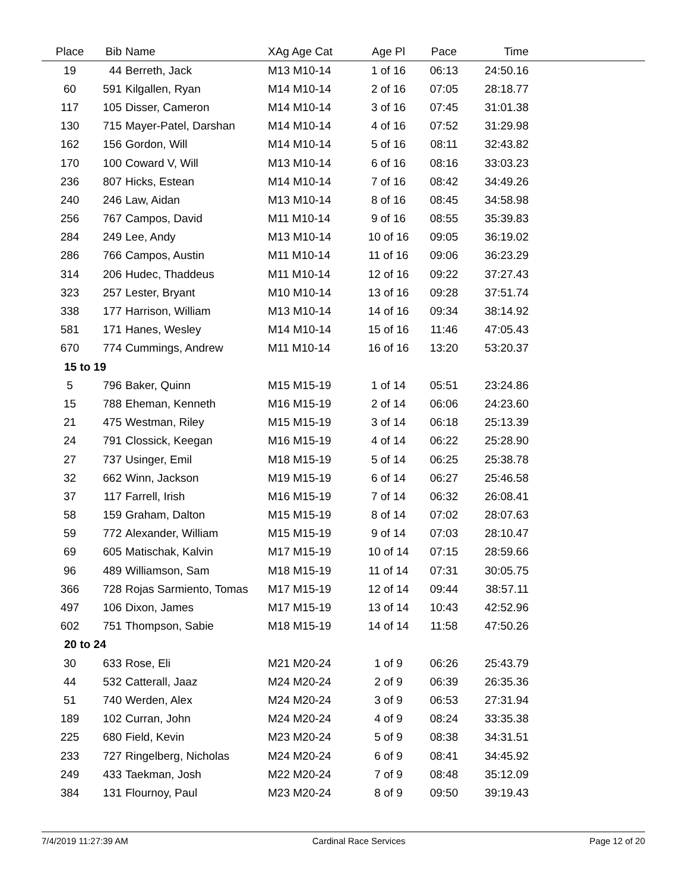| Place | Bib | Name | XAg Age Cat | Age Pl | Pace | Time | |
| --- | --- | --- | --- | --- | --- | --- | --- |
| 19 | 44 | Berreth, Jack | M13 M10-14 | 1 of 16 | 06:13 | 24:50.16 | |
| 60 | 591 | Kilgallen, Ryan | M14 M10-14 | 2 of 16 | 07:05 | 28:18.77 | |
| 117 | 105 | Disser, Cameron | M14 M10-14 | 3 of 16 | 07:45 | 31:01.38 | |
| 130 | 715 | Mayer-Patel, Darshan | M14 M10-14 | 4 of 16 | 07:52 | 31:29.98 | |
| 162 | 156 | Gordon, Will | M14 M10-14 | 5 of 16 | 08:11 | 32:43.82 | |
| 170 | 100 | Coward V, Will | M13 M10-14 | 6 of 16 | 08:16 | 33:03.23 | |
| 236 | 807 | Hicks, Estean | M14 M10-14 | 7 of 16 | 08:42 | 34:49.26 | |
| 240 | 246 | Law, Aidan | M13 M10-14 | 8 of 16 | 08:45 | 34:58.98 | |
| 256 | 767 | Campos, David | M11 M10-14 | 9 of 16 | 08:55 | 35:39.83 | |
| 284 | 249 | Lee, Andy | M13 M10-14 | 10 of 16 | 09:05 | 36:19.02 | |
| 286 | 766 | Campos, Austin | M11 M10-14 | 11 of 16 | 09:06 | 36:23.29 | |
| 314 | 206 | Hudec, Thaddeus | M11 M10-14 | 12 of 16 | 09:22 | 37:27.43 | |
| 323 | 257 | Lester, Bryant | M10 M10-14 | 13 of 16 | 09:28 | 37:51.74 | |
| 338 | 177 | Harrison, William | M13 M10-14 | 14 of 16 | 09:34 | 38:14.92 | |
| 581 | 171 | Hanes, Wesley | M14 M10-14 | 15 of 16 | 11:46 | 47:05.43 | |
| 670 | 774 | Cummings, Andrew | M11 M10-14 | 16 of 16 | 13:20 | 53:20.37 | |
| 15 to 19 | | | | | | | |
| 5 | 796 | Baker, Quinn | M15 M15-19 | 1 of 14 | 05:51 | 23:24.86 | |
| 15 | 788 | Eheman, Kenneth | M16 M15-19 | 2 of 14 | 06:06 | 24:23.60 | |
| 21 | 475 | Westman, Riley | M15 M15-19 | 3 of 14 | 06:18 | 25:13.39 | |
| 24 | 791 | Clossick, Keegan | M16 M15-19 | 4 of 14 | 06:22 | 25:28.90 | |
| 27 | 737 | Usinger, Emil | M18 M15-19 | 5 of 14 | 06:25 | 25:38.78 | |
| 32 | 662 | Winn, Jackson | M19 M15-19 | 6 of 14 | 06:27 | 25:46.58 | |
| 37 | 117 | Farrell, Irish | M16 M15-19 | 7 of 14 | 06:32 | 26:08.41 | |
| 58 | 159 | Graham, Dalton | M15 M15-19 | 8 of 14 | 07:02 | 28:07.63 | |
| 59 | 772 | Alexander, William | M15 M15-19 | 9 of 14 | 07:03 | 28:10.47 | |
| 69 | 605 | Matischak, Kalvin | M17 M15-19 | 10 of 14 | 07:15 | 28:59.66 | |
| 96 | 489 | Williamson, Sam | M18 M15-19 | 11 of 14 | 07:31 | 30:05.75 | |
| 366 | 728 | Rojas Sarmiento, Tomas | M17 M15-19 | 12 of 14 | 09:44 | 38:57.11 | |
| 497 | 106 | Dixon, James | M17 M15-19 | 13 of 14 | 10:43 | 42:52.96 | |
| 602 | 751 | Thompson, Sabie | M18 M15-19 | 14 of 14 | 11:58 | 47:50.26 | |
| 20 to 24 | | | | | | | |
| 30 | 633 | Rose, Eli | M21 M20-24 | 1 of 9 | 06:26 | 25:43.79 | |
| 44 | 532 | Catterall, Jaaz | M24 M20-24 | 2 of 9 | 06:39 | 26:35.36 | |
| 51 | 740 | Werden, Alex | M24 M20-24 | 3 of 9 | 06:53 | 27:31.94 | |
| 189 | 102 | Curran, John | M24 M20-24 | 4 of 9 | 08:24 | 33:35.38 | |
| 225 | 680 | Field, Kevin | M23 M20-24 | 5 of 9 | 08:38 | 34:31.51 | |
| 233 | 727 | Ringelberg, Nicholas | M24 M20-24 | 6 of 9 | 08:41 | 34:45.92 | |
| 249 | 433 | Taekman, Josh | M22 M20-24 | 7 of 9 | 08:48 | 35:12.09 | |
| 384 | 131 | Flournoy, Paul | M23 M20-24 | 8 of 9 | 09:50 | 39:19.43 | |
7/4/2019 11:27:39 AM Cardinal Race Services Page 12 of 20